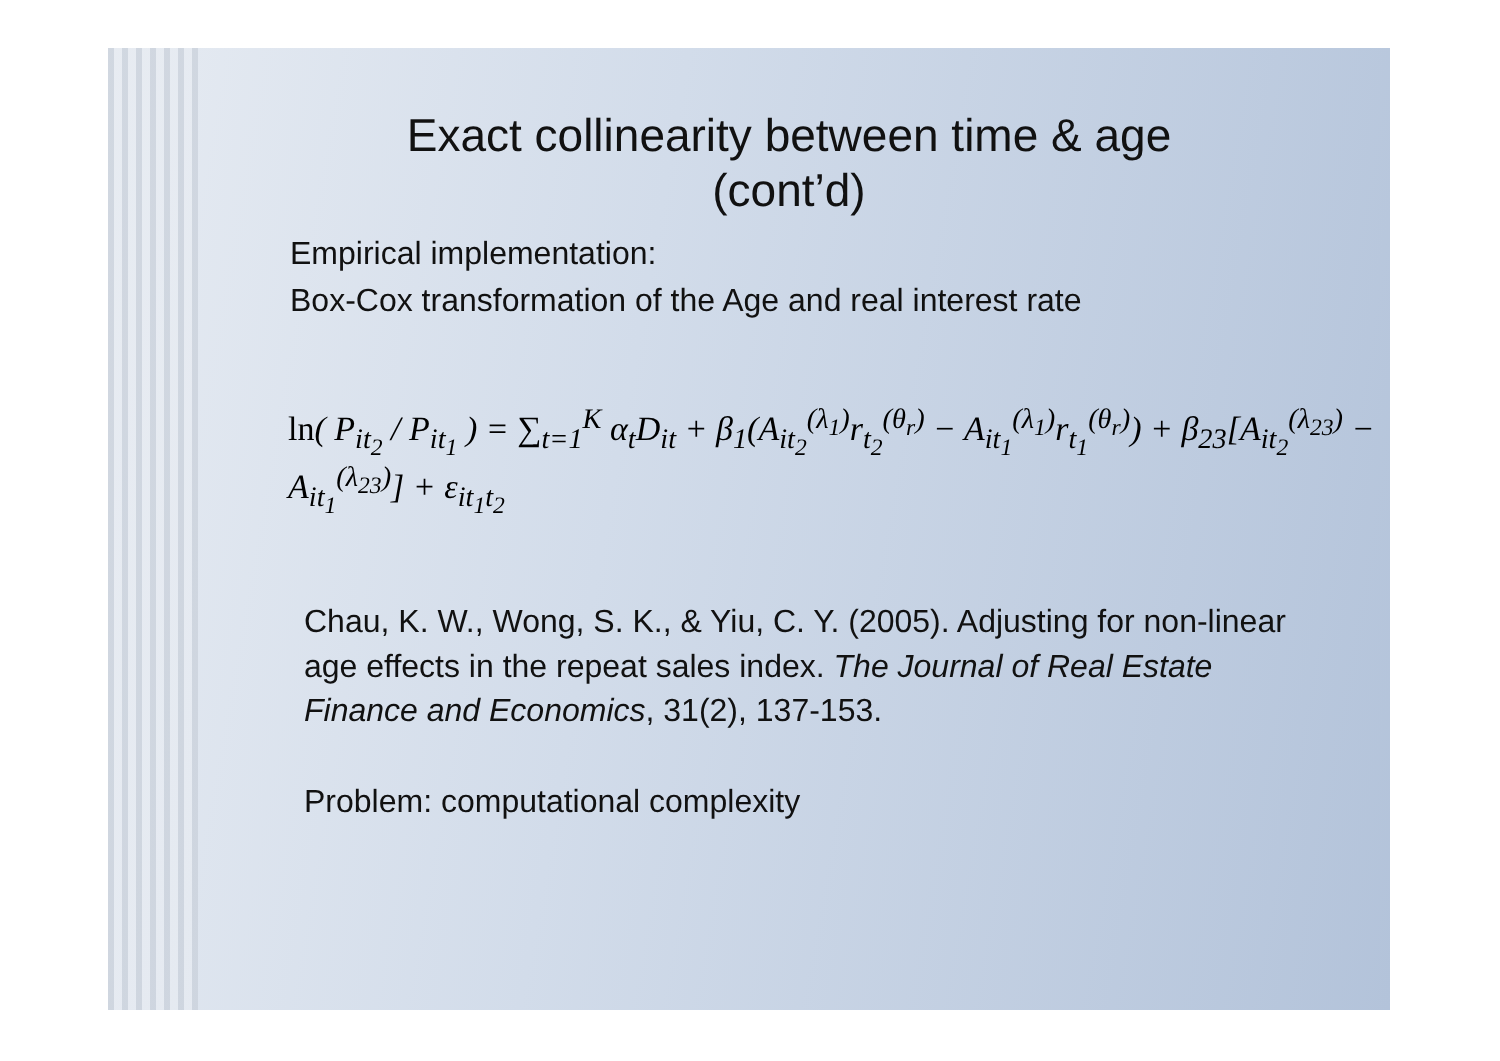Exact collinearity between time & age
(cont’d)
Empirical implementation:
Box-Cox transformation of the Age and real interest rate
ln( P<sub>it<sub>2</sub></sub> / P<sub>it<sub>1</sub></sub> ) = ∑<sub>t=1</sub><sup>K</sup> α<sub>t</sub>D<sub>it</sub> + β<sub>1</sub>(A<sub>it<sub>2</sub></sub><sup>(λ<sub>1</sub>)</sup>r<sub>t<sub>2</sub></sub><sup>(θ<sub>r</sub>)</sup> − A<sub>it<sub>1</sub></sub><sup>(λ<sub>1</sub>)</sup>r<sub>t<sub>1</sub></sub><sup>(θ<sub>r</sub>)</sup>) + β<sub>23</sub>[A<sub>it<sub>2</sub></sub><sup>(λ<sub>23</sub>)</sup> − A<sub>it<sub>1</sub></sub><sup>(λ<sub>23</sub>)</sup>] + ε<sub>it<sub>1</sub>t<sub>2</sub></sub>
Chau, K. W., Wong, S. K., & Yiu, C. Y. (2005). Adjusting for non-linear age effects in the repeat sales index. The Journal of Real Estate Finance and Economics, 31(2), 137-153.
Problem: computational complexity